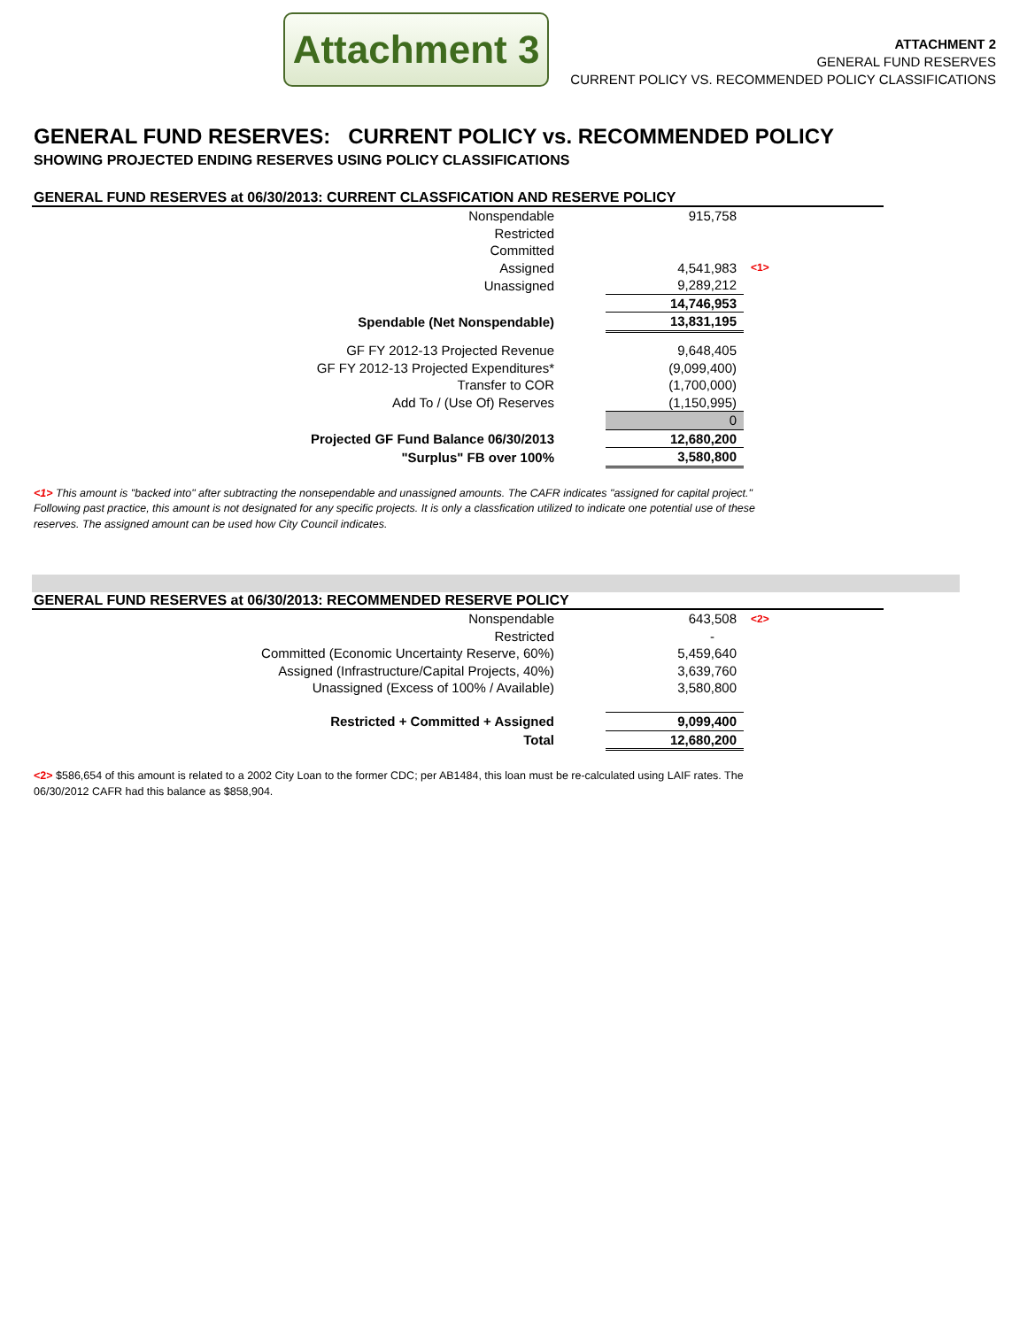Attachment 3
ATTACHMENT 2
GENERAL FUND RESERVES
CURRENT POLICY VS. RECOMMENDED POLICY CLASSIFICATIONS
GENERAL FUND RESERVES: CURRENT POLICY vs. RECOMMENDED POLICY
SHOWING PROJECTED ENDING RESERVES USING POLICY CLASSIFICATIONS
GENERAL FUND RESERVES at 06/30/2013: CURRENT CLASSFICATION AND RESERVE POLICY
| Nonspendable | | 915,758 | |
| Restricted | | | |
| Committed | | | |
| Assigned | | 4,541,983 | <1> |
| Unassigned | | 9,289,212 | |
| | | 14,746,953 | |
| Spendable (Net Nonspendable) | | 13,831,195 | |
| GF FY 2012-13 Projected Revenue | | 9,648,405 | |
| GF FY 2012-13 Projected Expenditures* | | (9,099,400) | |
| Transfer to COR | | (1,700,000) | |
| Add To / (Use Of) Reserves | | (1,150,995) | |
| | | 0 | |
| Projected GF Fund Balance 06/30/2013 | | 12,680,200 | |
| "Surplus" FB over 100% | | 3,580,800 | |
<1> This amount is "backed into" after subtracting the nonsependable and unassigned amounts. The CAFR indicates "assigned for capital project." Following past practice, this amount is not designated for any specific projects. It is only a classfication utilized to indicate one potential use of these reserves. The assigned amount can be used how City Council indicates.
GENERAL FUND RESERVES at 06/30/2013: RECOMMENDED RESERVE POLICY
| Nonspendable | | 643,508 | <2> |
| Restricted | | - | |
| Committed (Economic Uncertainty Reserve, 60%) | | 5,459,640 | |
| Assigned (Infrastructure/Capital Projects, 40%) | | 3,639,760 | |
| Unassigned (Excess of 100% / Available) | | 3,580,800 | |
| Restricted + Committed + Assigned | | 9,099,400 | |
| Total | | 12,680,200 | |
<2> $586,654 of this amount is related to a 2002 City Loan to the former CDC; per AB1484, this loan must be re-calculated using LAIF rates. The 06/30/2012 CAFR had this balance as $858,904.